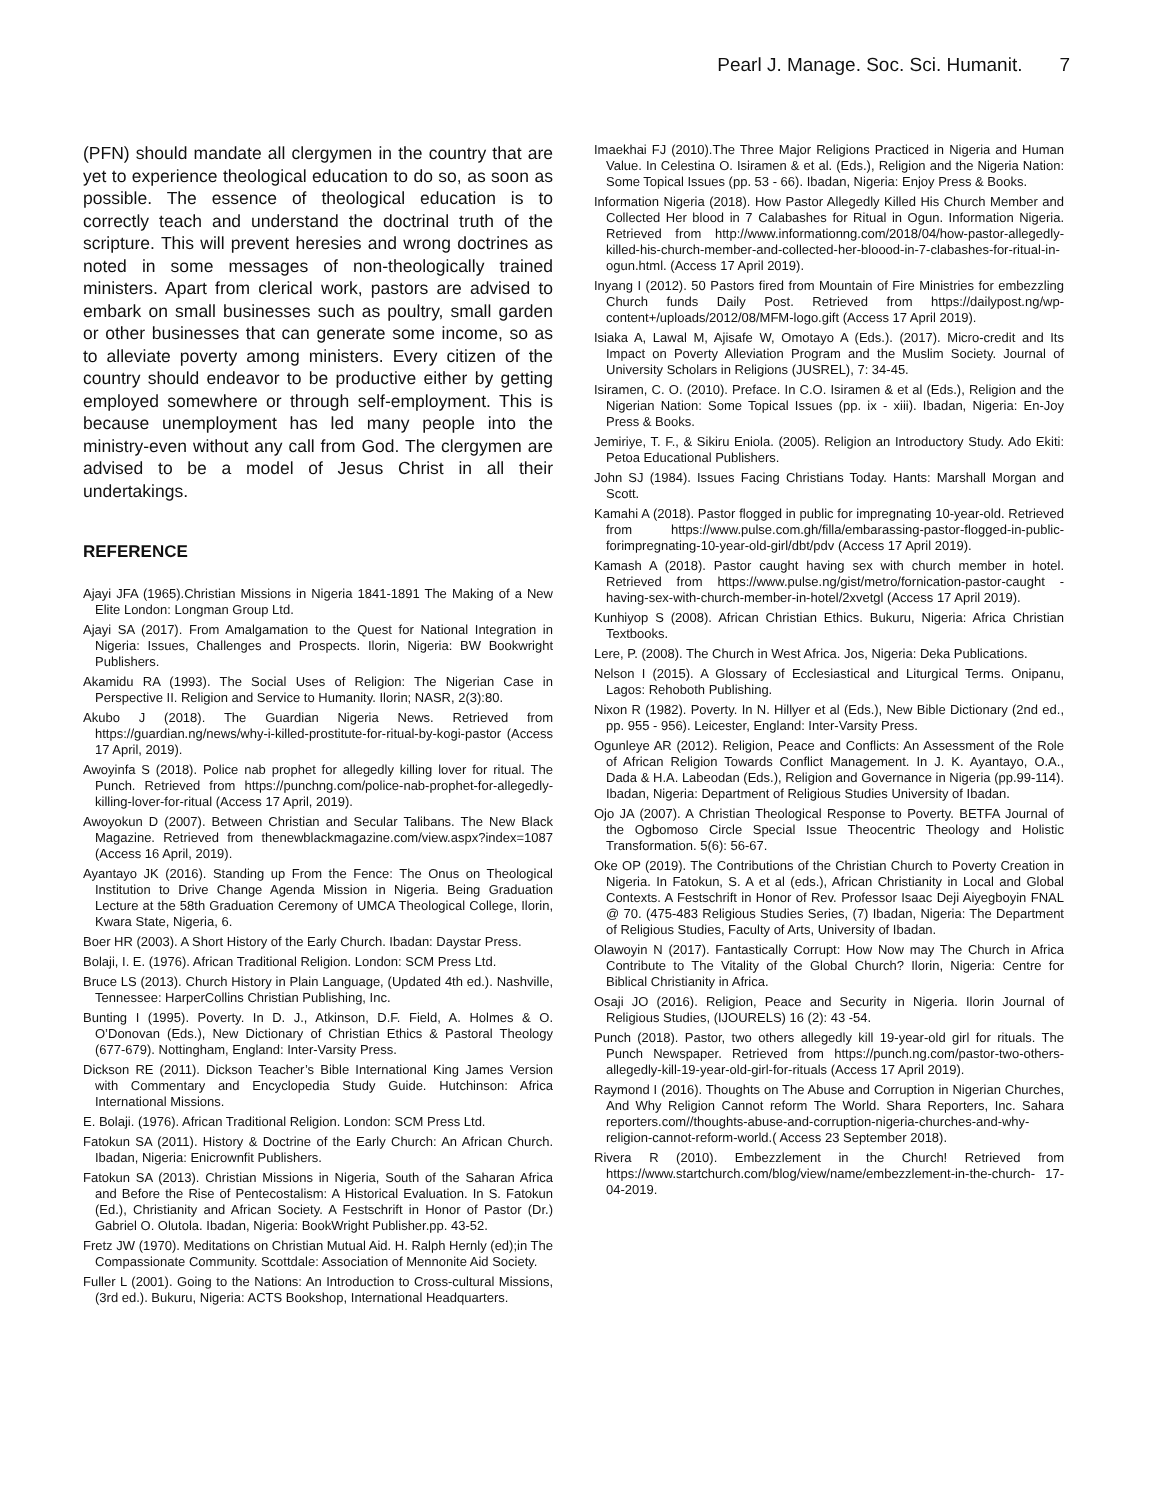Pearl J. Manage. Soc. Sci. Humanit. 7
(PFN) should mandate all clergymen in the country that are yet to experience theological education to do so, as soon as possible. The essence of theological education is to correctly teach and understand the doctrinal truth of the scripture. This will prevent heresies and wrong doctrines as noted in some messages of non-theologically trained ministers. Apart from clerical work, pastors are advised to embark on small businesses such as poultry, small garden or other businesses that can generate some income, so as to alleviate poverty among ministers. Every citizen of the country should endeavor to be productive either by getting employed somewhere or through self-employment. This is because unemployment has led many people into the ministry-even without any call from God. The clergymen are advised to be a model of Jesus Christ in all their undertakings.
REFERENCE
Ajayi JFA (1965).Christian Missions in Nigeria 1841-1891 The Making of a New Elite London: Longman Group Ltd.
Ajayi SA (2017). From Amalgamation to the Quest for National Integration in Nigeria: Issues, Challenges and Prospects. Ilorin, Nigeria: BW Bookwright Publishers.
Akamidu RA (1993). The Social Uses of Religion: The Nigerian Case in Perspective II. Religion and Service to Humanity. Ilorin; NASR, 2(3):80.
Akubo J (2018). The Guardian Nigeria News. Retrieved from https://guardian.ng/news/why-i-killed-prostitute-for-ritual-by-kogi-pastor (Access 17 April, 2019).
Awoyinfa S (2018). Police nab prophet for allegedly killing lover for ritual. The Punch. Retrieved from https://punchng.com/police-nab-prophet-for-allegedly-killing-lover-for-ritual (Access 17 April, 2019).
Awoyokun D (2007). Between Christian and Secular Talibans. The New Black Magazine. Retrieved from thenewblackmagazine.com/view.aspx?index=1087 (Access 16 April, 2019).
Ayantayo JK (2016). Standing up From the Fence: The Onus on Theological Institution to Drive Change Agenda Mission in Nigeria. Being Graduation Lecture at the 58th Graduation Ceremony of UMCA Theological College, Ilorin, Kwara State, Nigeria, 6.
Boer HR (2003). A Short History of the Early Church. Ibadan: Daystar Press.
Bolaji, I. E. (1976). African Traditional Religion. London: SCM Press Ltd.
Bruce LS (2013). Church History in Plain Language, (Updated 4th ed.). Nashville, Tennessee: HarperCollins Christian Publishing, Inc.
Bunting I (1995). Poverty. In D. J., Atkinson, D.F. Field, A. Holmes & O. O’Donovan (Eds.), New Dictionary of Christian Ethics & Pastoral Theology (677-679). Nottingham, England: Inter-Varsity Press.
Dickson RE (2011). Dickson Teacher’s Bible International King James Version with Commentary and Encyclopedia Study Guide. Hutchinson: Africa International Missions.
E. Bolaji. (1976). African Traditional Religion. London: SCM Press Ltd.
Fatokun SA (2011). History & Doctrine of the Early Church: An African Church. Ibadan, Nigeria: Enicrownfit Publishers.
Fatokun SA (2013). Christian Missions in Nigeria, South of the Saharan Africa and Before the Rise of Pentecostalism: A Historical Evaluation. In S. Fatokun (Ed.), Christianity and African Society. A Festschrift in Honor of Pastor (Dr.) Gabriel O. Olutola. Ibadan, Nigeria: BookWright Publisher.pp. 43-52.
Fretz JW (1970). Meditations on Christian Mutual Aid. H. Ralph Hernly (ed);in The Compassionate Community. Scottdale: Association of Mennonite Aid Society.
Fuller L (2001). Going to the Nations: An Introduction to Cross-cultural Missions, (3rd ed.). Bukuru, Nigeria: ACTS Bookshop, International Headquarters.
Imaekhai FJ (2010).The Three Major Religions Practiced in Nigeria and Human Value. In Celestina O. Isiramen & et al. (Eds.), Religion and the Nigeria Nation: Some Topical Issues (pp. 53 - 66). Ibadan, Nigeria: Enjoy Press & Books.
Information Nigeria (2018). How Pastor Allegedly Killed His Church Member and Collected Her blood in 7 Calabashes for Ritual in Ogun. Information Nigeria. Retrieved from http://www.informationng.com/2018/04/how-pastor-allegedly-killed-his-church-member-and-collected-her-bloood-in-7-clabashes-for-ritual-in-ogun.html. (Access 17 April 2019).
Inyang I (2012). 50 Pastors fired from Mountain of Fire Ministries for embezzling Church funds Daily Post. Retrieved from https://dailypost.ng/wp-content+/uploads/2012/08/MFM-logo.gift (Access 17 April 2019).
Isiaka A, Lawal M, Ajisafe W, Omotayo A (Eds.). (2017). Micro-credit and Its Impact on Poverty Alleviation Program and the Muslim Society. Journal of University Scholars in Religions (JUSREL), 7: 34-45.
Isiramen, C. O. (2010). Preface. In C.O. Isiramen & et al (Eds.), Religion and the Nigerian Nation: Some Topical Issues (pp. ix - xiii). Ibadan, Nigeria: En-Joy Press & Books.
Jemiriye, T. F., & Sikiru Eniola. (2005). Religion an Introductory Study. Ado Ekiti: Petoa Educational Publishers.
John SJ (1984). Issues Facing Christians Today. Hants: Marshall Morgan and Scott.
Kamahi A (2018). Pastor flogged in public for impregnating 10-year-old. Retrieved from https://www.pulse.com.gh/filla/embarassing-pastor-flogged-in-public-forimpregnating-10-year-old-girl/dbt/pdv (Access 17 April 2019).
Kamash A (2018). Pastor caught having sex with church member in hotel. Retrieved from https://www.pulse.ng/gist/metro/fornication-pastor-caught -having-sex-with-church-member-in-hotel/2xvetgl (Access 17 April 2019).
Kunhiyop S (2008). African Christian Ethics. Bukuru, Nigeria: Africa Christian Textbooks.
Lere, P. (2008). The Church in West Africa. Jos, Nigeria: Deka Publications.
Nelson I (2015). A Glossary of Ecclesiastical and Liturgical Terms. Onipanu, Lagos: Rehoboth Publishing.
Nixon R (1982). Poverty. In N. Hillyer et al (Eds.), New Bible Dictionary (2nd ed., pp. 955 - 956). Leicester, England: Inter-Varsity Press.
Ogunleye AR (2012). Religion, Peace and Conflicts: An Assessment of the Role of African Religion Towards Conflict Management. In J. K. Ayantayo, O.A., Dada & H.A. Labeodan (Eds.), Religion and Governance in Nigeria (pp.99-114). Ibadan, Nigeria: Department of Religious Studies University of Ibadan.
Ojo JA (2007). A Christian Theological Response to Poverty. BETFA Journal of the Ogbomoso Circle Special Issue Theocentric Theology and Holistic Transformation. 5(6): 56-67.
Oke OP (2019). The Contributions of the Christian Church to Poverty Creation in Nigeria. In Fatokun, S. A et al (eds.), African Christianity in Local and Global Contexts. A Festschrift in Honor of Rev. Professor Isaac Deji Aiyegboyin FNAL @ 70. (475-483 Religious Studies Series, (7) Ibadan, Nigeria: The Department of Religious Studies, Faculty of Arts, University of Ibadan.
Olawoyin N (2017). Fantastically Corrupt: How Now may The Church in Africa Contribute to The Vitality of the Global Church? Ilorin, Nigeria: Centre for Biblical Christianity in Africa.
Osaji JO (2016). Religion, Peace and Security in Nigeria. Ilorin Journal of Religious Studies, (IJOURELS) 16 (2): 43 -54.
Punch (2018). Pastor, two others allegedly kill 19-year-old girl for rituals. The Punch Newspaper. Retrieved from https://punch.ng.com/pastor-two-others-allegedly-kill-19-year-old-girl-for-rituals (Access 17 April 2019).
Raymond I (2016). Thoughts on The Abuse and Corruption in Nigerian Churches, And Why Religion Cannot reform The World. Shara Reporters, Inc. Sahara reporters.com//thoughts-abuse-and-corruption-nigeria-churches-and-why-religion-cannot-reform-world.( Access 23 September 2018).
Rivera R (2010). Embezzlement in the Church! Retrieved from https://www.startchurch.com/blog/view/name/embezzlement-in-the-church- 17-04-2019.